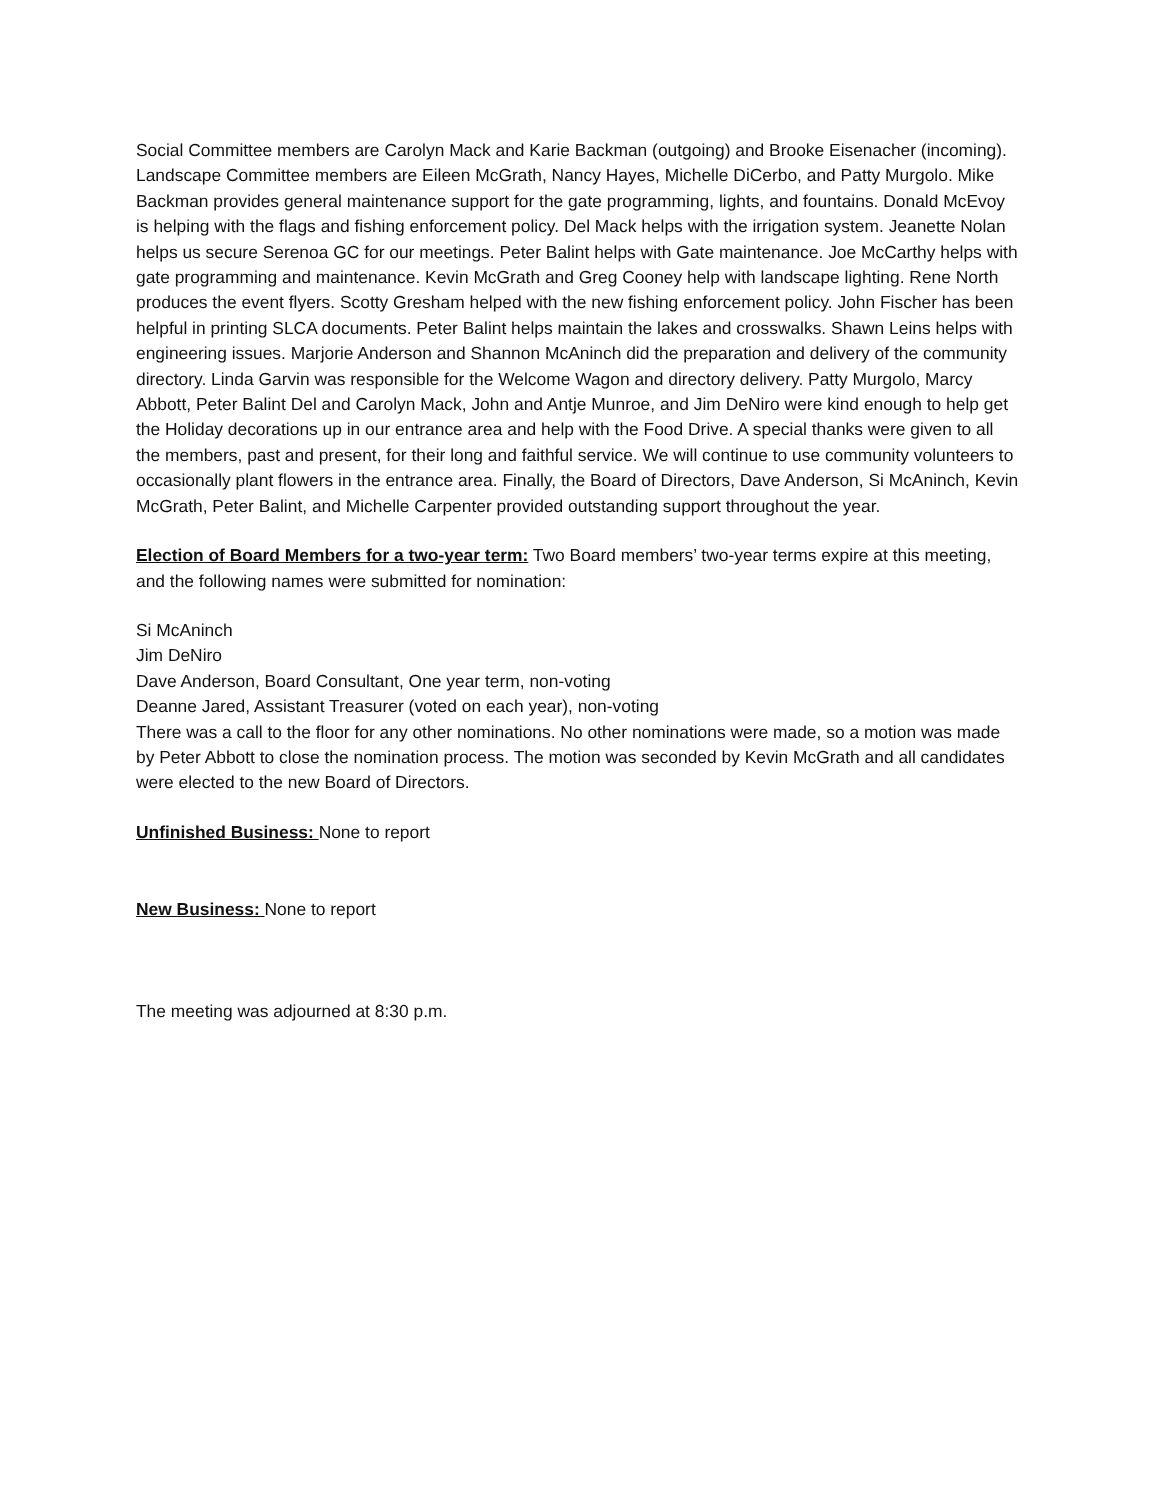Social Committee members are Carolyn Mack and Karie Backman (outgoing) and Brooke Eisenacher (incoming). Landscape Committee members are Eileen McGrath, Nancy Hayes, Michelle DiCerbo, and Patty Murgolo. Mike Backman provides general maintenance support for the gate programming, lights, and fountains. Donald McEvoy is helping with the flags and fishing enforcement policy. Del Mack helps with the irrigation system. Jeanette Nolan helps us secure Serenoa GC for our meetings. Peter Balint helps with Gate maintenance. Joe McCarthy helps with gate programming and maintenance. Kevin McGrath and Greg Cooney help with landscape lighting. Rene North produces the event flyers. Scotty Gresham helped with the new fishing enforcement policy. John Fischer has been helpful in printing SLCA documents. Peter Balint helps maintain the lakes and crosswalks. Shawn Leins helps with engineering issues. Marjorie Anderson and Shannon McAninch did the preparation and delivery of the community directory. Linda Garvin was responsible for the Welcome Wagon and directory delivery. Patty Murgolo, Marcy Abbott, Peter Balint Del and Carolyn Mack, John and Antje Munroe, and Jim DeNiro were kind enough to help get the Holiday decorations up in our entrance area and help with the Food Drive. A special thanks were given to all the members, past and present, for their long and faithful service. We will continue to use community volunteers to occasionally plant flowers in the entrance area. Finally, the Board of Directors, Dave Anderson, Si McAninch, Kevin McGrath, Peter Balint, and Michelle Carpenter provided outstanding support throughout the year.
Election of Board Members for a two-year term: Two Board members’ two-year terms expire at this meeting, and the following names were submitted for nomination:
Si McAninch
Jim DeNiro
Dave Anderson, Board Consultant, One year term, non-voting
Deanne Jared, Assistant Treasurer (voted on each year), non-voting
There was a call to the floor for any other nominations. No other nominations were made, so a motion was made by Peter Abbott to close the nomination process. The motion was seconded by Kevin McGrath and all candidates were elected to the new Board of Directors.
Unfinished Business: None to report
New Business: None to report
The meeting was adjourned at 8:30 p.m.